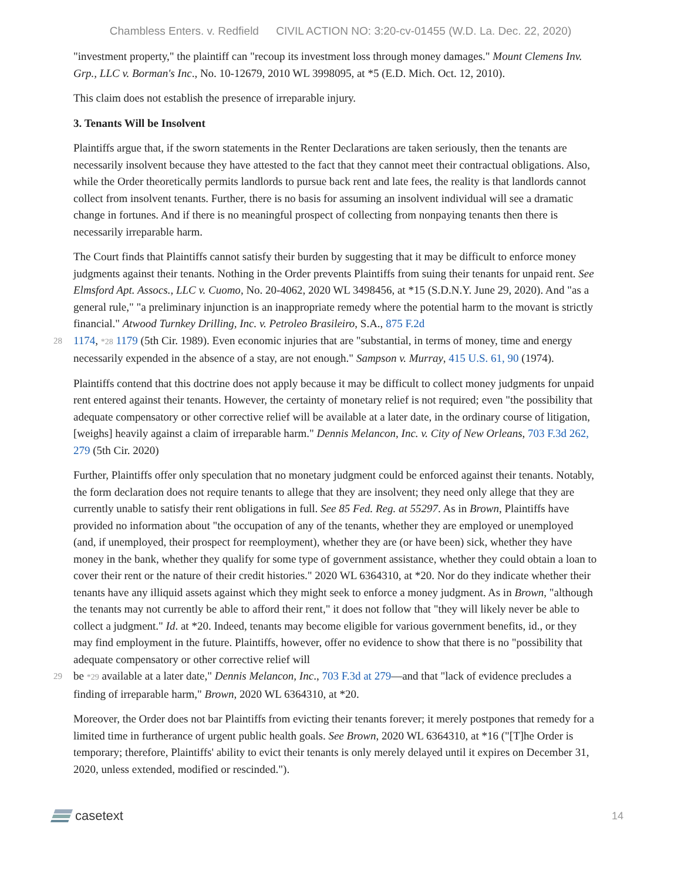Chambless Enters. v. Redfield CIVIL ACTION NO: 3:20-cv-01455 (W.D. La. Dec. 22, 2020)
"investment property," the plaintiff can "recoup its investment loss through money damages." Mount Clemens Inv. Grp., LLC v. Borman's Inc., No. 10-12679, 2010 WL 3998095, at *5 (E.D. Mich. Oct. 12, 2010).
This claim does not establish the presence of irreparable injury.
3. Tenants Will be Insolvent
Plaintiffs argue that, if the sworn statements in the Renter Declarations are taken seriously, then the tenants are necessarily insolvent because they have attested to the fact that they cannot meet their contractual obligations. Also, while the Order theoretically permits landlords to pursue back rent and late fees, the reality is that landlords cannot collect from insolvent tenants. Further, there is no basis for assuming an insolvent individual will see a dramatic change in fortunes. And if there is no meaningful prospect of collecting from nonpaying tenants then there is necessarily irreparable harm.
The Court finds that Plaintiffs cannot satisfy their burden by suggesting that it may be difficult to enforce money judgments against their tenants. Nothing in the Order prevents Plaintiffs from suing their tenants for unpaid rent. See Elmsford Apt. Assocs., LLC v. Cuomo, No. 20-4062, 2020 WL 3498456, at *15 (S.D.N.Y. June 29, 2020). And "as a general rule," "a preliminary injunction is an inappropriate remedy where the potential harm to the movant is strictly financial." Atwood Turnkey Drilling, Inc. v. Petroleo Brasileiro, S.A., 875 F.2d
28 1174, *28 1179 (5th Cir. 1989). Even economic injuries that are "substantial, in terms of money, time and energy necessarily expended in the absence of a stay, are not enough." Sampson v. Murray, 415 U.S. 61, 90 (1974).
Plaintiffs contend that this doctrine does not apply because it may be difficult to collect money judgments for unpaid rent entered against their tenants. However, the certainty of monetary relief is not required; even "the possibility that adequate compensatory or other corrective relief will be available at a later date, in the ordinary course of litigation, [weighs] heavily against a claim of irreparable harm." Dennis Melancon, Inc. v. City of New Orleans, 703 F.3d 262, 279 (5th Cir. 2020)
Further, Plaintiffs offer only speculation that no monetary judgment could be enforced against their tenants. Notably, the form declaration does not require tenants to allege that they are insolvent; they need only allege that they are currently unable to satisfy their rent obligations in full. See 85 Fed. Reg. at 55297. As in Brown, Plaintiffs have provided no information about "the occupation of any of the tenants, whether they are employed or unemployed (and, if unemployed, their prospect for reemployment), whether they are (or have been) sick, whether they have money in the bank, whether they qualify for some type of government assistance, whether they could obtain a loan to cover their rent or the nature of their credit histories." 2020 WL 6364310, at *20. Nor do they indicate whether their tenants have any illiquid assets against which they might seek to enforce a money judgment. As in Brown, "although the tenants may not currently be able to afford their rent," it does not follow that "they will likely never be able to collect a judgment." Id. at *20. Indeed, tenants may become eligible for various government benefits, id., or they may find employment in the future. Plaintiffs, however, offer no evidence to show that there is no "possibility that adequate compensatory or other corrective relief will
29 be *29 available at a later date," Dennis Melancon, Inc., 703 F.3d at 279—and that "lack of evidence precludes a finding of irreparable harm," Brown, 2020 WL 6364310, at *20.
Moreover, the Order does not bar Plaintiffs from evicting their tenants forever; it merely postpones that remedy for a limited time in furtherance of urgent public health goals. See Brown, 2020 WL 6364310, at *16 ("[T]he Order is temporary; therefore, Plaintiffs' ability to evict their tenants is only merely delayed until it expires on December 31, 2020, unless extended, modified or rescinded.").
casetext
14